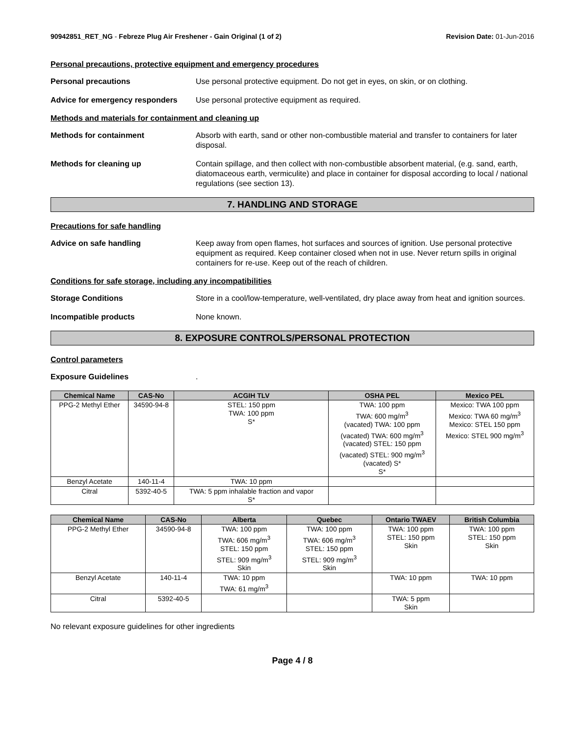90942851_RET_NG - Febreze Plug Air Freshener - Gain Original (1 of 2)
Revision Date: 01-Jun-2016
Personal precautions, protective equipment and emergency procedures
Personal precautions Use personal protective equipment. Do not get in eyes, on skin, or on clothing.
Advice for emergency responders
Use personal protective equipment as required.
Methods and materials for containment and cleaning up
Methods for containment Absorb with earth, sand or other non-combustible material and transfer to containers for later disposal.
Methods for cleaning up Contain spillage, and then collect with non-combustible absorbent material, (e.g. sand, earth, diatomaceous earth, vermiculite) and place in container for disposal according to local / national regulations (see section 13).
7. HANDLING AND STORAGE
Precautions for safe handling
Advice on safe handling Keep away from open flames, hot surfaces and sources of ignition. Use personal protective equipment as required. Keep container closed when not in use. Never return spills in original containers for re-use. Keep out of the reach of children.
Conditions for safe storage, including any incompatibilities
Storage Conditions Store in a cool/low-temperature, well-ventilated, dry place away from heat and ignition sources.
Incompatible products None known.
8. EXPOSURE CONTROLS/PERSONAL PROTECTION
Control parameters
Exposure Guidelines .
| Chemical Name | CAS-No | ACGIH TLV | OSHA PEL | Mexico PEL |
| --- | --- | --- | --- | --- |
| PPG-2 Methyl Ether | 34590-94-8 | STEL: 150 ppm TWA: 100 ppm S* | TWA: 100 ppm TWA: 600 mg/m<sup>3</sup> (vacated) TWA: 100 ppm (vacated) TWA: 600 mg/m<sup>3</sup> (vacated) STEL: 150 ppm (vacated) STEL: 900 mg/m<sup>3</sup> (vacated) S* S* | Mexico: TWA 100 ppm Mexico: TWA 60 mg/m<sup>3</sup> Mexico: STEL 150 ppm Mexico: STEL 900 mg/m<sup>3</sup> |
| Benzyl Acetate | 140-11-4 | TWA: 10 ppm | | |
| Citral | 5392-40-5 | TWA: 5 ppm inhalable fraction and vapor S* | | |
| Chemical Name | CAS-No | Alberta | Quebec | Ontario TWAEV | British Columbia |
| --- | --- | --- | --- | --- | --- |
| PPG-2 Methyl Ether | 34590-94-8 | TWA: 100 ppm TWA: 606 mg/m<sup>3</sup> STEL: 150 ppm STEL: 909 mg/m<sup>3</sup> Skin | TWA: 100 ppm TWA: 606 mg/m<sup>3</sup> STEL: 150 ppm STEL: 909 mg/m<sup>3</sup> Skin | TWA: 100 ppm STEL: 150 ppm Skin | TWA: 100 ppm STEL: 150 ppm Skin |
| Benzyl Acetate | 140-11-4 | TWA: 10 ppm TWA: 61 mg/m<sup>3</sup> | | TWA: 10 ppm | TWA: 10 ppm |
| Citral | 5392-40-5 | | | TWA: 5 ppm Skin | |
No relevant exposure guidelines for other ingredients
Page 4 / 8